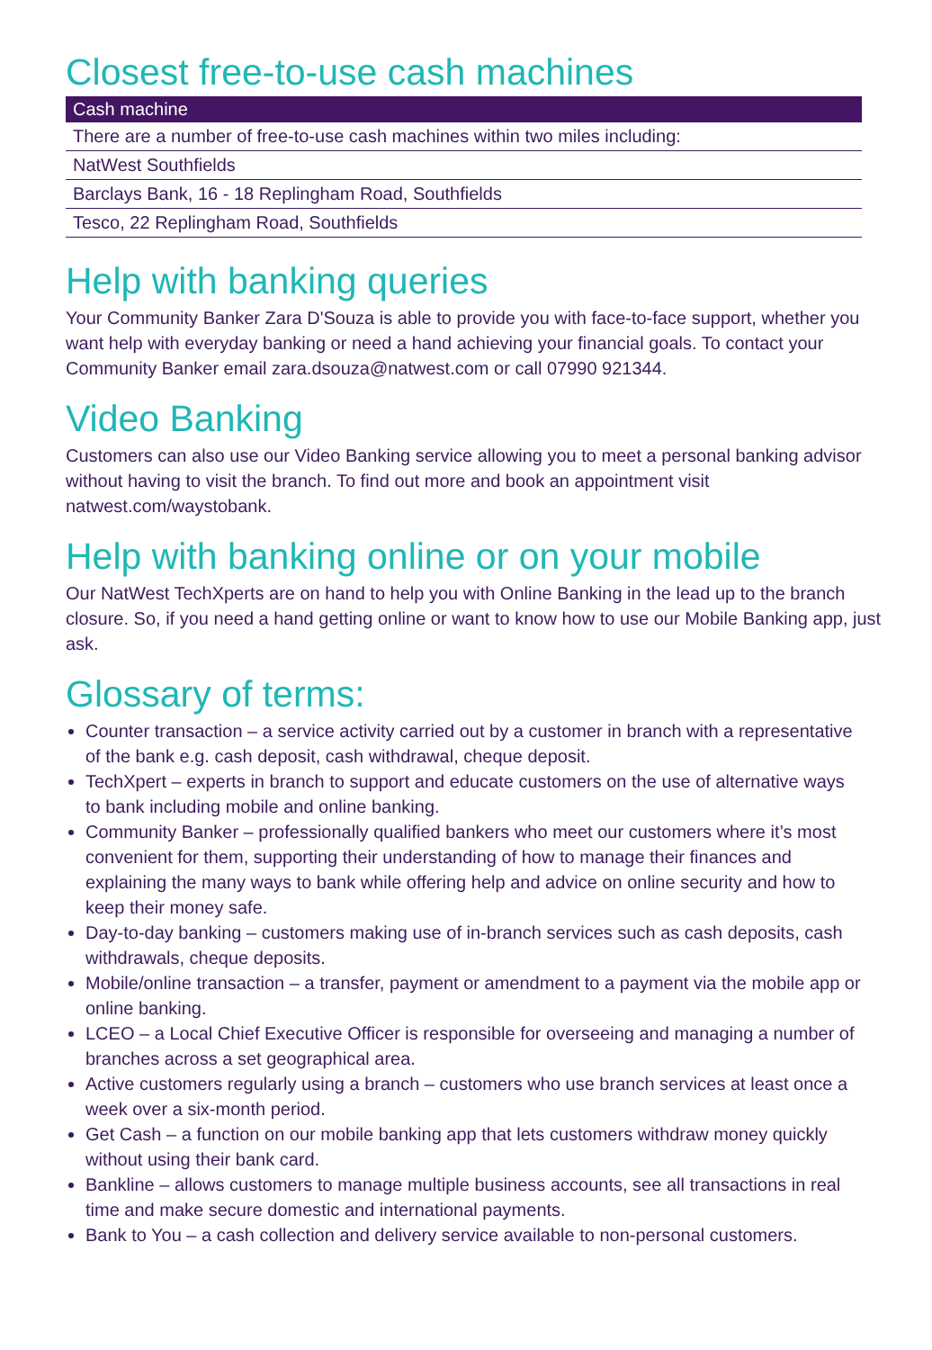Closest free-to-use cash machines
| Cash machine |
| --- |
| There are a number of free-to-use cash machines within two miles including: |
| NatWest Southfields |
| Barclays Bank, 16 - 18 Replingham Road, Southfields |
| Tesco, 22 Replingham Road, Southfields |
Help with banking queries
Your Community Banker Zara D'Souza is able to provide you with face-to-face support, whether you want help with everyday banking or need a hand achieving your financial goals. To contact your Community Banker email zara.dsouza@natwest.com or call 07990 921344.
Video Banking
Customers can also use our Video Banking service allowing you to meet a personal banking advisor without having to visit the branch. To find out more and book an appointment visit natwest.com/waystobank.
Help with banking online or on your mobile
Our NatWest TechXperts are on hand to help you with Online Banking in the lead up to the branch closure. So, if you need a hand getting online or want to know how to use our Mobile Banking app, just ask.
Glossary of terms:
Counter transaction – a service activity carried out by a customer in branch with a representative of the bank e.g. cash deposit, cash withdrawal, cheque deposit.
TechXpert – experts in branch to support and educate customers on the use of alternative ways to bank including mobile and online banking.
Community Banker – professionally qualified bankers who meet our customers where it’s most convenient for them, supporting their understanding of how to manage their finances and explaining the many ways to bank while offering help and advice on online security and how to keep their money safe.
Day-to-day banking – customers making use of in-branch services such as cash deposits, cash withdrawals, cheque deposits.
Mobile/online transaction – a transfer, payment or amendment to a payment via the mobile app or online banking.
LCEO – a Local Chief Executive Officer is responsible for overseeing and managing a number of branches across a set geographical area.
Active customers regularly using a branch – customers who use branch services at least once a week over a six-month period.
Get Cash – a function on our mobile banking app that lets customers withdraw money quickly without using their bank card.
Bankline – allows customers to manage multiple business accounts, see all transactions in real time and make secure domestic and international payments.
Bank to You – a cash collection and delivery service available to non-personal customers.